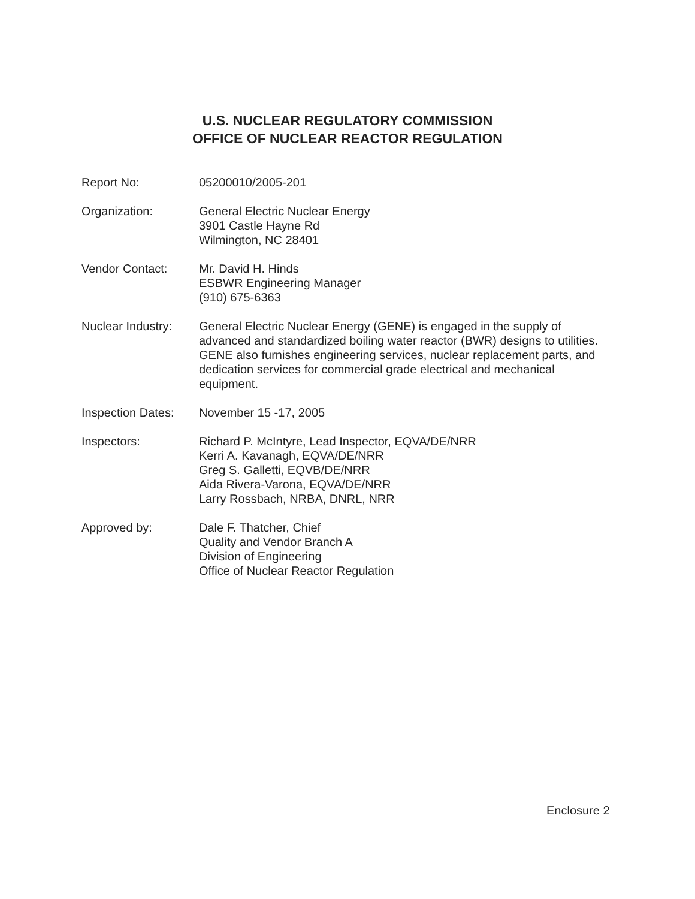U.S. NUCLEAR REGULATORY COMMISSION
OFFICE OF NUCLEAR REACTOR REGULATION
Report No: 05200010/2005-201
Organization: General Electric Nuclear Energy
3901 Castle Hayne Rd
Wilmington, NC 28401
Vendor Contact: Mr. David H. Hinds
ESBWR Engineering Manager
(910) 675-6363
Nuclear Industry:
General Electric Nuclear Energy (GENE) is engaged in the supply of advanced and standardized boiling water reactor (BWR) designs to utilities. GENE also furnishes engineering services, nuclear replacement parts, and dedication services for commercial grade electrical and mechanical equipment.
Inspection Dates:
November 15 -17, 2005
Inspectors: Richard P. McIntyre, Lead Inspector, EQVA/DE/NRR
Kerri A. Kavanagh, EQVA/DE/NRR
Greg S. Galletti, EQVB/DE/NRR
Aida Rivera-Varona, EQVA/DE/NRR
Larry Rossbach, NRBA, DNRL, NRR
Approved by: Dale F. Thatcher, Chief
Quality and Vendor Branch A
Division of Engineering
Office of Nuclear Reactor Regulation
Enclosure 2